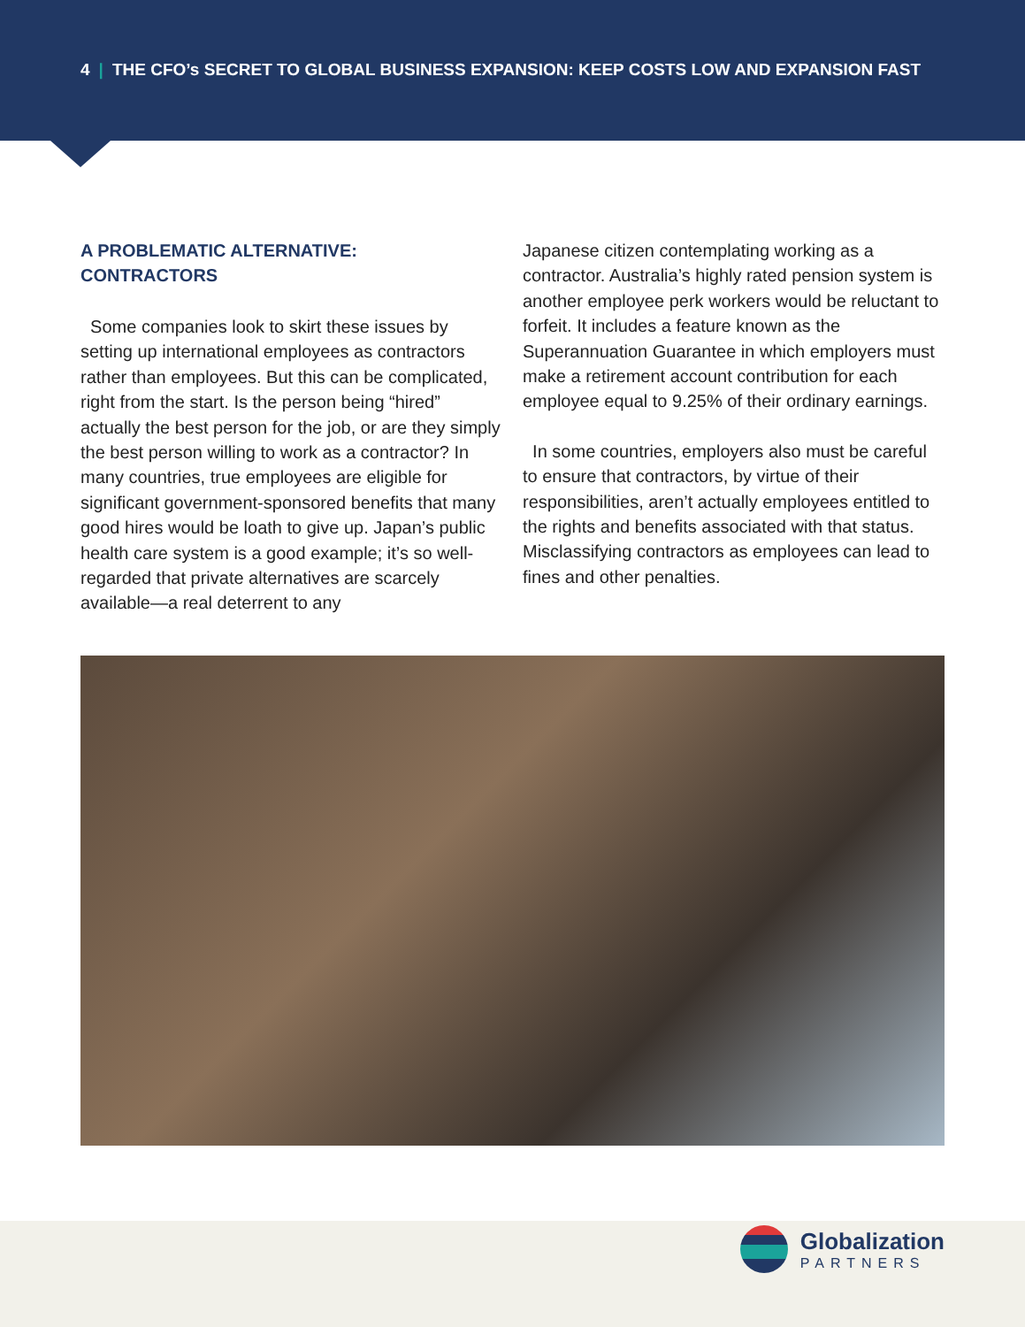4 | THE CFO’s SECRET TO GLOBAL BUSINESS EXPANSION: KEEP COSTS LOW AND EXPANSION FAST
A PROBLEMATIC ALTERNATIVE:
CONTRACTORS
Some companies look to skirt these issues by setting up international employees as contractors rather than employees. But this can be complicated, right from the start. Is the person being “hired” actually the best person for the job, or are they simply the best person willing to work as a contractor? In many countries, true employees are eligible for significant government-sponsored benefits that many good hires would be loath to give up. Japan’s public health care system is a good example; it’s so well-regarded that private alternatives are scarcely available—a real deterrent to any
Japanese citizen contemplating working as a contractor. Australia’s highly rated pension system is another employee perk workers would be reluctant to forfeit. It includes a feature known as the Superannuation Guarantee in which employers must make a retirement account contribution for each employee equal to 9.25% of their ordinary earnings.
In some countries, employers also must be careful to ensure that contractors, by virtue of their responsibilities, aren’t actually employees entitled to the rights and benefits associated with that status. Misclassifying contractors as employees can lead to fines and other penalties.
Globalization
PARTNERS